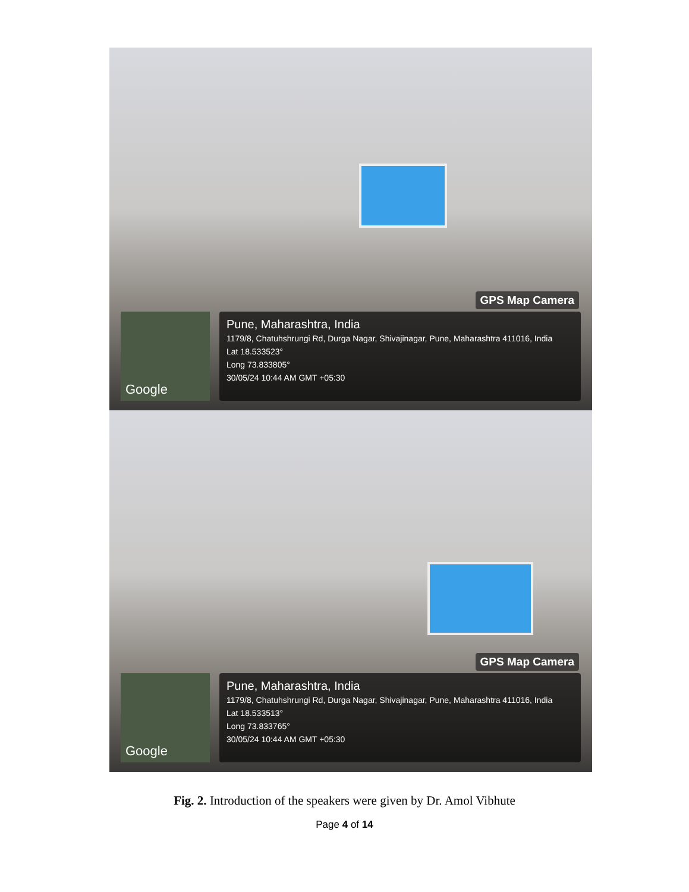GPS Map Camera
Google
Pune, Maharashtra, India
1179/8, Chatuhshrungi Rd, Durga Nagar, Shivajinagar, Pune, Maharashtra 411016, India
Lat 18.533523°
Long 73.833805°
30/05/24 10:44 AM GMT +05:30
GPS Map Camera
Google
Pune, Maharashtra, India
1179/8, Chatuhshrungi Rd, Durga Nagar, Shivajinagar, Pune, Maharashtra 411016, India
Lat 18.533513°
Long 73.833765°
30/05/24 10:44 AM GMT +05:30
Fig. 2. Introduction of the speakers were given by Dr. Amol Vibhute
Page 4 of 14